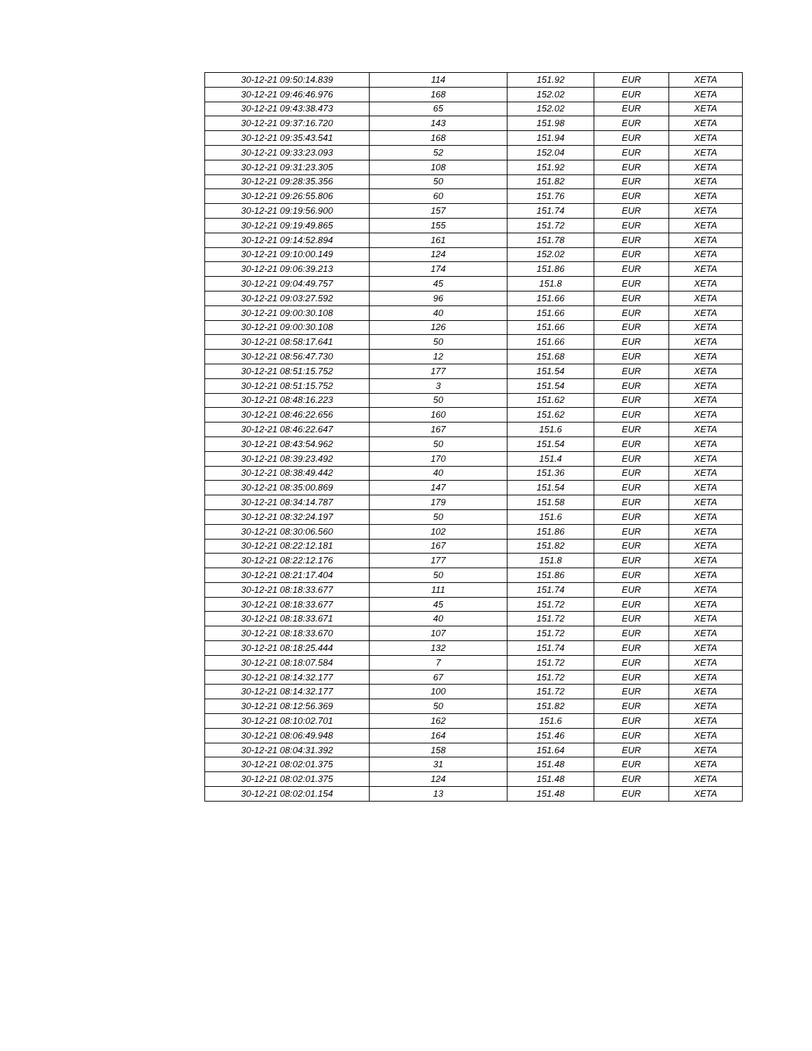| 30-12-21 09:50:14.839 | 114 | 151.92 | EUR | XETA |
| 30-12-21 09:46:46.976 | 168 | 152.02 | EUR | XETA |
| 30-12-21 09:43:38.473 | 65 | 152.02 | EUR | XETA |
| 30-12-21 09:37:16.720 | 143 | 151.98 | EUR | XETA |
| 30-12-21 09:35:43.541 | 168 | 151.94 | EUR | XETA |
| 30-12-21 09:33:23.093 | 52 | 152.04 | EUR | XETA |
| 30-12-21 09:31:23.305 | 108 | 151.92 | EUR | XETA |
| 30-12-21 09:28:35.356 | 50 | 151.82 | EUR | XETA |
| 30-12-21 09:26:55.806 | 60 | 151.76 | EUR | XETA |
| 30-12-21 09:19:56.900 | 157 | 151.74 | EUR | XETA |
| 30-12-21 09:19:49.865 | 155 | 151.72 | EUR | XETA |
| 30-12-21 09:14:52.894 | 161 | 151.78 | EUR | XETA |
| 30-12-21 09:10:00.149 | 124 | 152.02 | EUR | XETA |
| 30-12-21 09:06:39.213 | 174 | 151.86 | EUR | XETA |
| 30-12-21 09:04:49.757 | 45 | 151.8 | EUR | XETA |
| 30-12-21 09:03:27.592 | 96 | 151.66 | EUR | XETA |
| 30-12-21 09:00:30.108 | 40 | 151.66 | EUR | XETA |
| 30-12-21 09:00:30.108 | 126 | 151.66 | EUR | XETA |
| 30-12-21 08:58:17.641 | 50 | 151.66 | EUR | XETA |
| 30-12-21 08:56:47.730 | 12 | 151.68 | EUR | XETA |
| 30-12-21 08:51:15.752 | 177 | 151.54 | EUR | XETA |
| 30-12-21 08:51:15.752 | 3 | 151.54 | EUR | XETA |
| 30-12-21 08:48:16.223 | 50 | 151.62 | EUR | XETA |
| 30-12-21 08:46:22.656 | 160 | 151.62 | EUR | XETA |
| 30-12-21 08:46:22.647 | 167 | 151.6 | EUR | XETA |
| 30-12-21 08:43:54.962 | 50 | 151.54 | EUR | XETA |
| 30-12-21 08:39:23.492 | 170 | 151.4 | EUR | XETA |
| 30-12-21 08:38:49.442 | 40 | 151.36 | EUR | XETA |
| 30-12-21 08:35:00.869 | 147 | 151.54 | EUR | XETA |
| 30-12-21 08:34:14.787 | 179 | 151.58 | EUR | XETA |
| 30-12-21 08:32:24.197 | 50 | 151.6 | EUR | XETA |
| 30-12-21 08:30:06.560 | 102 | 151.86 | EUR | XETA |
| 30-12-21 08:22:12.181 | 167 | 151.82 | EUR | XETA |
| 30-12-21 08:22:12.176 | 177 | 151.8 | EUR | XETA |
| 30-12-21 08:21:17.404 | 50 | 151.86 | EUR | XETA |
| 30-12-21 08:18:33.677 | 111 | 151.74 | EUR | XETA |
| 30-12-21 08:18:33.677 | 45 | 151.72 | EUR | XETA |
| 30-12-21 08:18:33.671 | 40 | 151.72 | EUR | XETA |
| 30-12-21 08:18:33.670 | 107 | 151.72 | EUR | XETA |
| 30-12-21 08:18:25.444 | 132 | 151.74 | EUR | XETA |
| 30-12-21 08:18:07.584 | 7 | 151.72 | EUR | XETA |
| 30-12-21 08:14:32.177 | 67 | 151.72 | EUR | XETA |
| 30-12-21 08:14:32.177 | 100 | 151.72 | EUR | XETA |
| 30-12-21 08:12:56.369 | 50 | 151.82 | EUR | XETA |
| 30-12-21 08:10:02.701 | 162 | 151.6 | EUR | XETA |
| 30-12-21 08:06:49.948 | 164 | 151.46 | EUR | XETA |
| 30-12-21 08:04:31.392 | 158 | 151.64 | EUR | XETA |
| 30-12-21 08:02:01.375 | 31 | 151.48 | EUR | XETA |
| 30-12-21 08:02:01.375 | 124 | 151.48 | EUR | XETA |
| 30-12-21 08:02:01.154 | 13 | 151.48 | EUR | XETA |